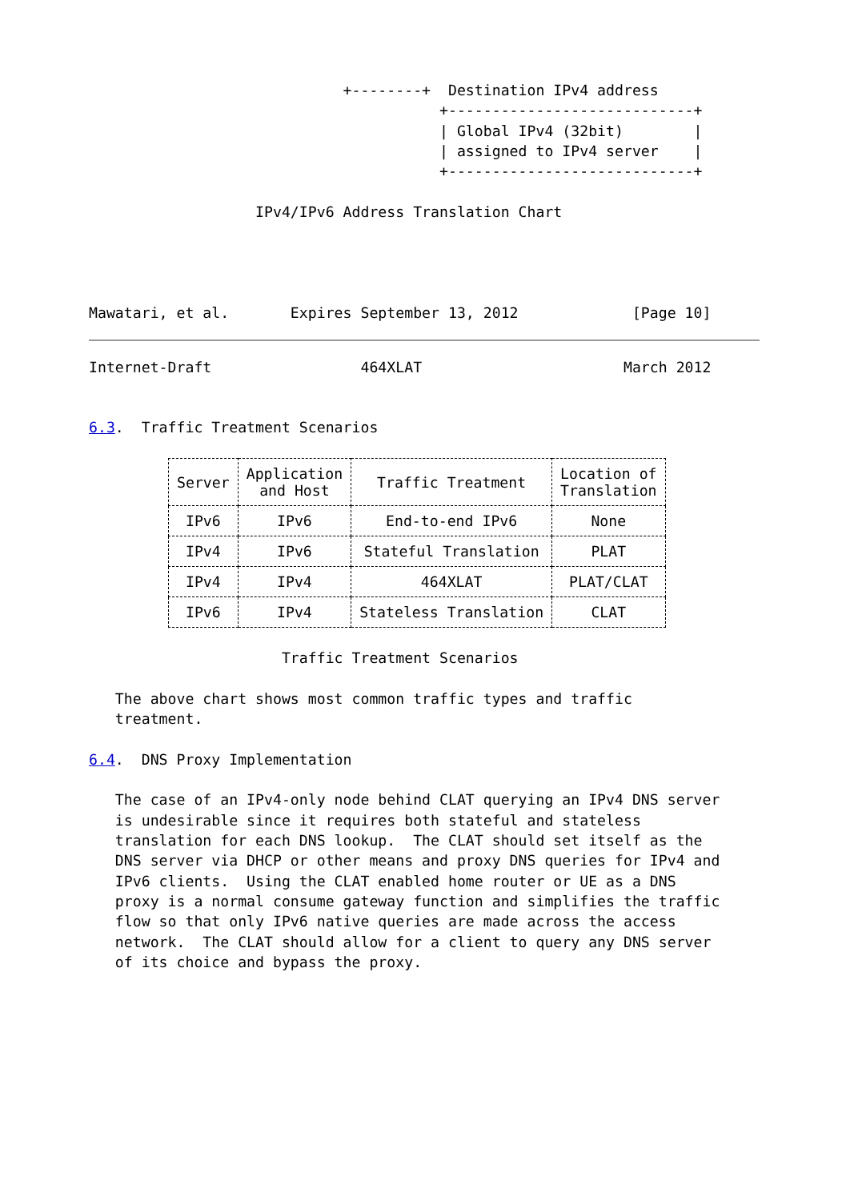+--------+  Destination IPv4 address
                                        +----------------------------+
                                        | Global IPv4 (32bit)        |
                                        | assigned to IPv4 server    |
                                        +----------------------------+

                   IPv4/IPv6 Address Translation Chart




Mawatari, et al.       Expires September 13, 2012             [Page 10]
Internet-Draft                 464XLAT                       March 2012


6.3.  Traffic Treatment Scenarios
| Server | Application and Host | Traffic Treatment | Location of Translation |
| --- | --- | --- | --- |
| IPv6 | IPv6 | End-to-end IPv6 | None |
| IPv4 | IPv6 | Stateful Translation | PLAT |
| IPv4 | IPv4 | 464XLAT | PLAT/CLAT |
| IPv6 | IPv4 | Stateless Translation | CLAT |
                      Traffic Treatment Scenarios

   The above chart shows most common traffic types and traffic
   treatment.

6.4.  DNS Proxy Implementation

   The case of an IPv4-only node behind CLAT querying an IPv4 DNS server
   is undesirable since it requires both stateful and stateless
   translation for each DNS lookup.  The CLAT should set itself as the
   DNS server via DHCP or other means and proxy DNS queries for IPv4 and
   IPv6 clients.  Using the CLAT enabled home router or UE as a DNS
   proxy is a normal consume gateway function and simplifies the traffic
   flow so that only IPv6 native queries are made across the access
   network.  The CLAT should allow for a client to query any DNS server
   of its choice and bypass the proxy.